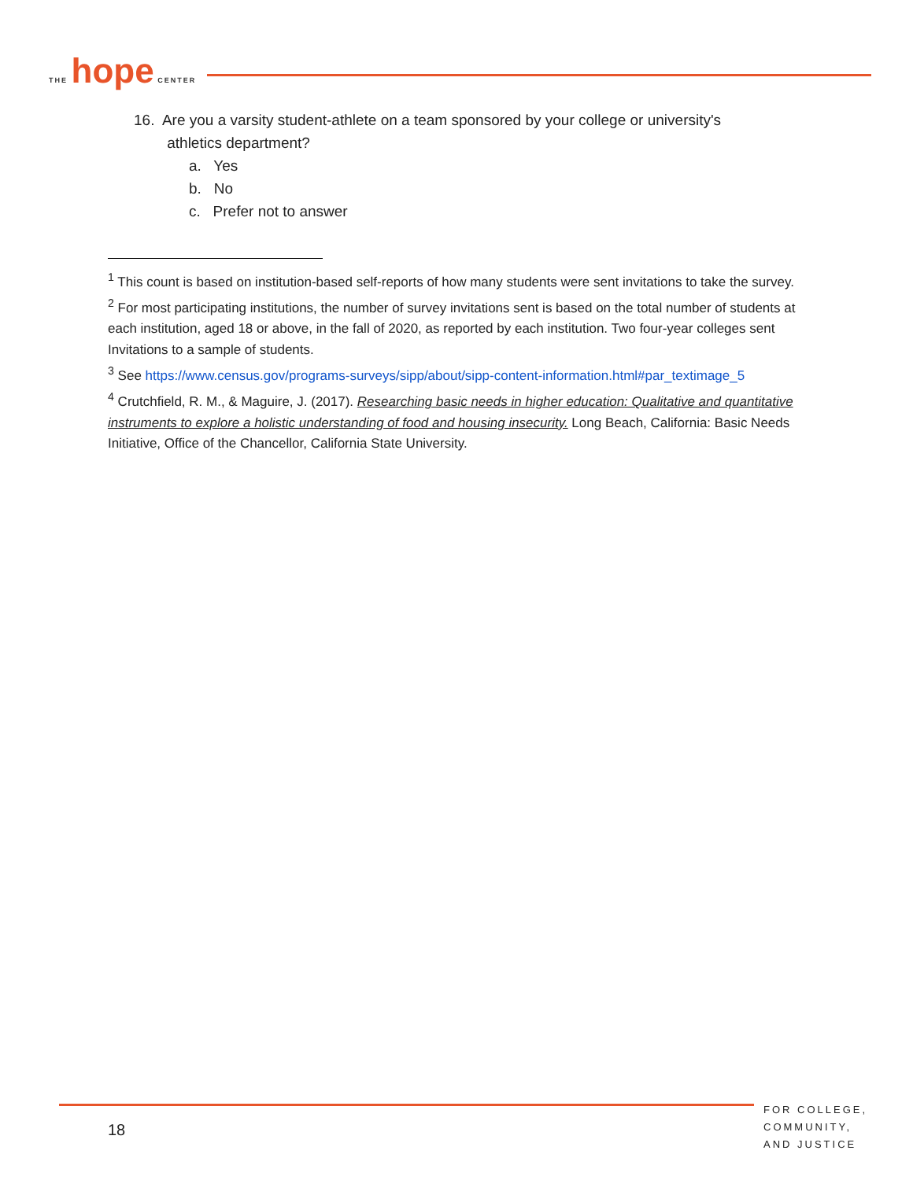THE hope CENTER
16. Are you a varsity student-athlete on a team sponsored by your college or university's
athletics department?
a. Yes
b. No
c. Prefer not to answer
<sup>1</sup> This count is based on institution-based self-reports of how many students were sent invitations to take the survey.
<sup>2</sup> For most participating institutions, the number of survey invitations sent is based on the total number of students at each institution, aged 18 or above, in the fall of 2020, as reported by each institution. Two four-year colleges sent Invitations to a sample of students.
<sup>3</sup> See https://www.census.gov/programs-surveys/sipp/about/sipp-content-information.html#par_textimage_5
<sup>4</sup> Crutchfield, R. M., & Maguire, J. (2017). Researching basic needs in higher education: Qualitative and quantitative instruments to explore a holistic understanding of food and housing insecurity. Long Beach, California: Basic Needs Initiative, Office of the Chancellor, California State University.
18
FOR COLLEGE,
COMMUNITY,
AND JUSTICE